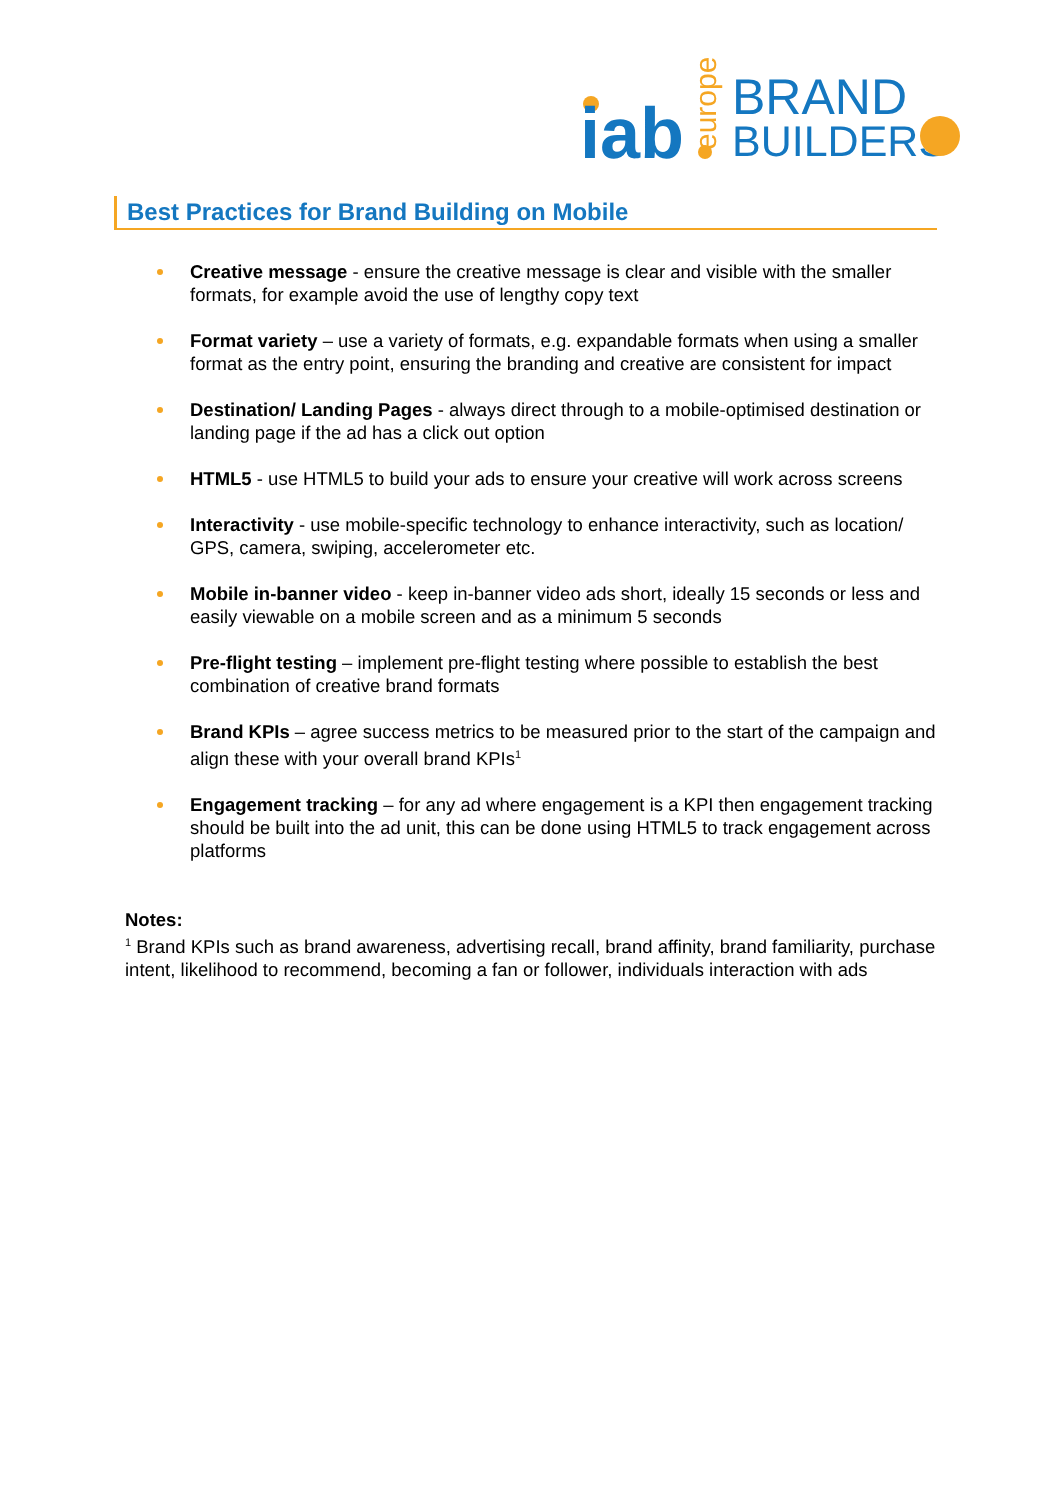iab
europe
BRAND
BUILDERS
Best Practices for Brand Building on Mobile
Creative message - ensure the creative message is clear and visible with the smaller formats, for example avoid the use of lengthy copy text
Format variety – use a variety of formats, e.g. expandable formats when using a smaller format as the entry point, ensuring the branding and creative are consistent for impact
Destination/ Landing Pages - always direct through to a mobile-optimised destination or landing page if the ad has a click out option
HTML5 - use HTML5 to build your ads to ensure your creative will work across screens
Interactivity - use mobile-specific technology to enhance interactivity, such as location/ GPS, camera, swiping, accelerometer etc.
Mobile in-banner video - keep in-banner video ads short, ideally 15 seconds or less and easily viewable on a mobile screen and as a minimum 5 seconds
Pre-flight testing – implement pre-flight testing where possible to establish the best combination of creative brand formats
Brand KPIs – agree success metrics to be measured prior to the start of the campaign and align these with your overall brand KPIs<sup>1</sup>
Engagement tracking – for any ad where engagement is a KPI then engagement tracking should be built into the ad unit, this can be done using HTML5 to track engagement across platforms
Notes:
<sup>1</sup> Brand KPIs such as brand awareness, advertising recall, brand affinity, brand familiarity, purchase intent, likelihood to recommend, becoming a fan or follower, individuals interaction with ads